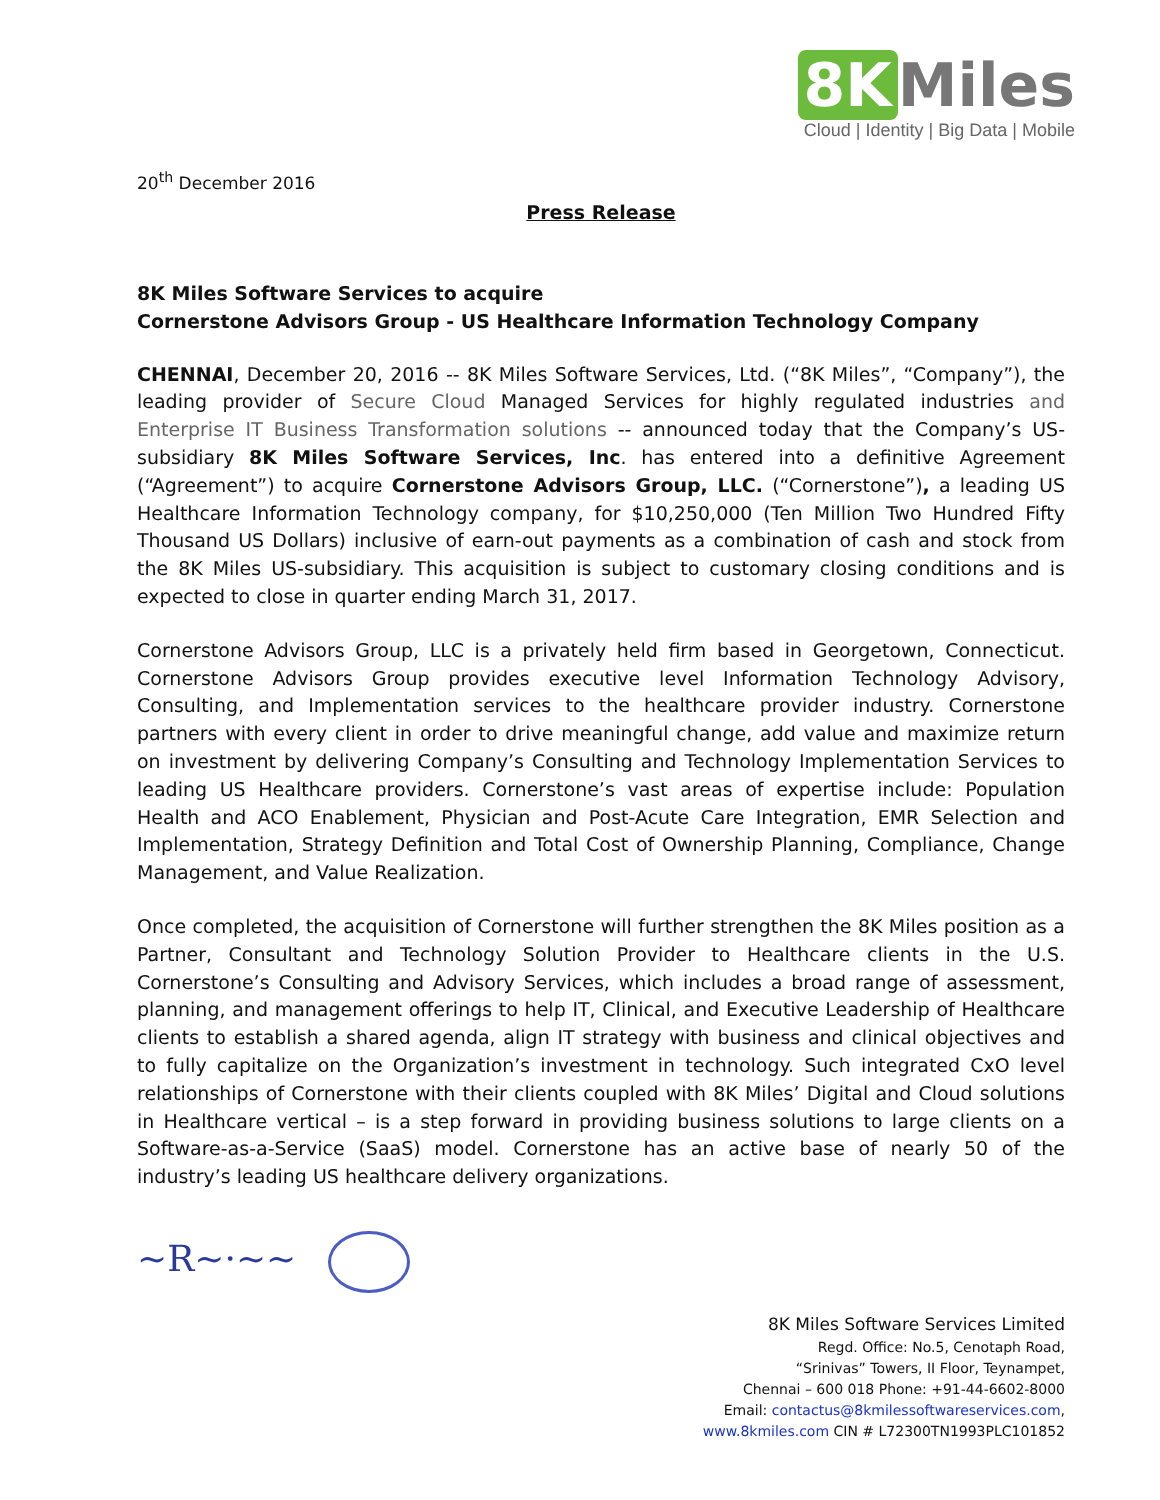8K Miles
Cloud | Identity | Big Data | Mobile
20<sup>th</sup> December 2016
Press Release
8K Miles Software Services to acquire
Cornerstone Advisors Group - US Healthcare Information Technology Company
CHENNAI, December 20, 2016 -- 8K Miles Software Services, Ltd. (“8K Miles”, “Company”), the leading provider of Secure Cloud Managed Services for highly regulated industries and Enterprise IT Business Transformation solutions -- announced today that the Company’s US-subsidiary 8K Miles Software Services, Inc. has entered into a definitive Agreement (“Agreement”) to acquire Cornerstone Advisors Group, LLC. (“Cornerstone”), a leading US Healthcare Information Technology company, for $10,250,000 (Ten Million Two Hundred Fifty Thousand US Dollars) inclusive of earn-out payments as a combination of cash and stock from the 8K Miles US-subsidiary. This acquisition is subject to customary closing conditions and is expected to close in quarter ending March 31, 2017.
Cornerstone Advisors Group, LLC is a privately held firm based in Georgetown, Connecticut. Cornerstone Advisors Group provides executive level Information Technology Advisory, Consulting, and Implementation services to the healthcare provider industry. Cornerstone partners with every client in order to drive meaningful change, add value and maximize return on investment by delivering Company’s Consulting and Technology Implementation Services to leading US Healthcare providers. Cornerstone’s vast areas of expertise include: Population Health and ACO Enablement, Physician and Post-Acute Care Integration, EMR Selection and Implementation, Strategy Definition and Total Cost of Ownership Planning, Compliance, Change Management, and Value Realization.
Once completed, the acquisition of Cornerstone will further strengthen the 8K Miles position as a Partner, Consultant and Technology Solution Provider to Healthcare clients in the U.S. Cornerstone’s Consulting and Advisory Services, which includes a broad range of assessment, planning, and management offerings to help IT, Clinical, and Executive Leadership of Healthcare clients to establish a shared agenda, align IT strategy with business and clinical objectives and to fully capitalize on the Organization’s investment in technology. Such integrated CxO level relationships of Cornerstone with their clients coupled with 8K Miles’ Digital and Cloud solutions in Healthcare vertical – is a step forward in providing business solutions to large clients on a Software-as-a-Service (SaaS) model. Cornerstone has an active base of nearly 50 of the industry’s leading US healthcare delivery organizations.
~R~·~~
8K Miles Software Services Limited
Regd. Office: No.5, Cenotaph Road,
“Srinivas” Towers, II Floor, Teynampet,
Chennai – 600 018 Phone: +91-44-6602-8000
Email: contactus@8kmilessoftwareservices.com,
www.8kmiles.com CIN # L72300TN1993PLC101852